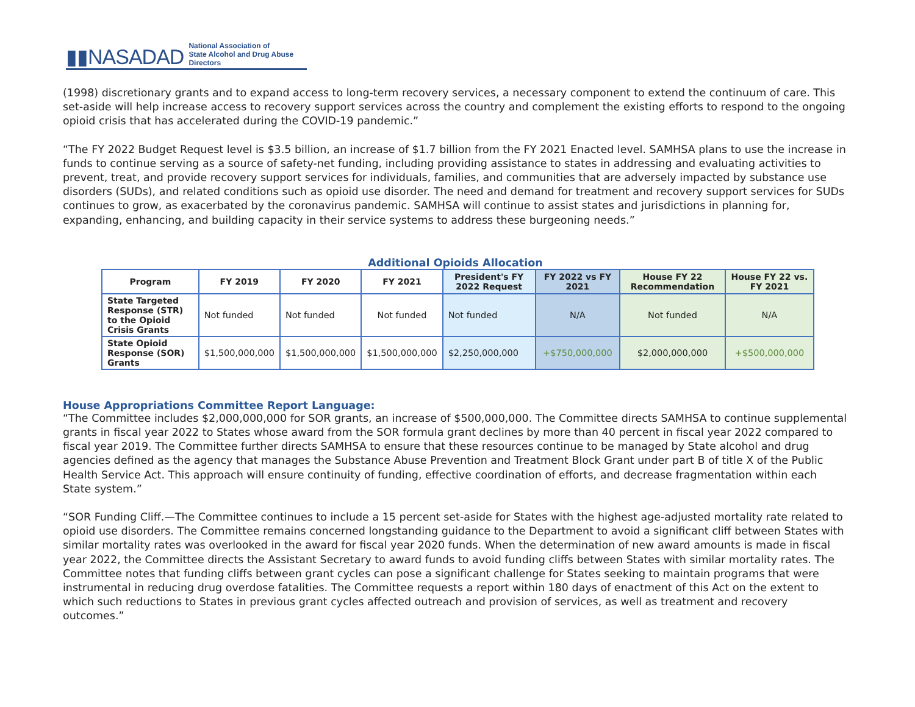▮▮NASADAD National Association of
State Alcohol and Drug Abuse Directors
(1998) discretionary grants and to expand access to long-term recovery services, a necessary component to extend the continuum of care. This set-aside will help increase access to recovery support services across the country and complement the existing efforts to respond to the ongoing opioid crisis that has accelerated during the COVID-19 pandemic.”
“The FY 2022 Budget Request level is $3.5 billion, an increase of $1.7 billion from the FY 2021 Enacted level. SAMHSA plans to use the increase in funds to continue serving as a source of safety-net funding, including providing assistance to states in addressing and evaluating activities to prevent, treat, and provide recovery support services for individuals, families, and communities that are adversely impacted by substance use disorders (SUDs), and related conditions such as opioid use disorder. The need and demand for treatment and recovery support services for SUDs continues to grow, as exacerbated by the coronavirus pandemic. SAMHSA will continue to assist states and jurisdictions in planning for, expanding, enhancing, and building capacity in their service systems to address these burgeoning needs.”
Additional Opioids Allocation
| Program | FY 2019 | FY 2020 | FY 2021 | President's FY 2022 Request | FY 2022 vs FY 2021 | House FY 22 Recommendation | House FY 22 vs. FY 2021 |
| --- | --- | --- | --- | --- | --- | --- | --- |
| State Targeted Response (STR) to the Opioid Crisis Grants | Not funded | Not funded | Not funded | Not funded | N/A | Not funded | N/A |
| State Opioid Response (SOR) Grants | $1,500,000,000 | $1,500,000,000 | $1,500,000,000 | $2,250,000,000 | +$750,000,000 | $2,000,000,000 | +$500,000,000 |
House Appropriations Committee Report Language:
“The Committee includes $2,000,000,000 for SOR grants, an increase of $500,000,000. The Committee directs SAMHSA to continue supplemental grants in fiscal year 2022 to States whose award from the SOR formula grant declines by more than 40 percent in fiscal year 2022 compared to fiscal year 2019. The Committee further directs SAMHSA to ensure that these resources continue to be managed by State alcohol and drug agencies defined as the agency that manages the Substance Abuse Prevention and Treatment Block Grant under part B of title X of the Public Health Service Act. This approach will ensure continuity of funding, effective coordination of efforts, and decrease fragmentation within each State system.”
“SOR Funding Cliff.—The Committee continues to include a 15 percent set-aside for States with the highest age-adjusted mortality rate related to opioid use disorders. The Committee remains concerned longstanding guidance to the Department to avoid a significant cliff between States with similar mortality rates was overlooked in the award for fiscal year 2020 funds. When the determination of new award amounts is made in fiscal year 2022, the Committee directs the Assistant Secretary to award funds to avoid funding cliffs between States with similar mortality rates. The Committee notes that funding cliffs between grant cycles can pose a significant challenge for States seeking to maintain programs that were instrumental in reducing drug overdose fatalities. The Committee requests a report within 180 days of enactment of this Act on the extent to which such reductions to States in previous grant cycles affected outreach and provision of services, as well as treatment and recovery outcomes.”